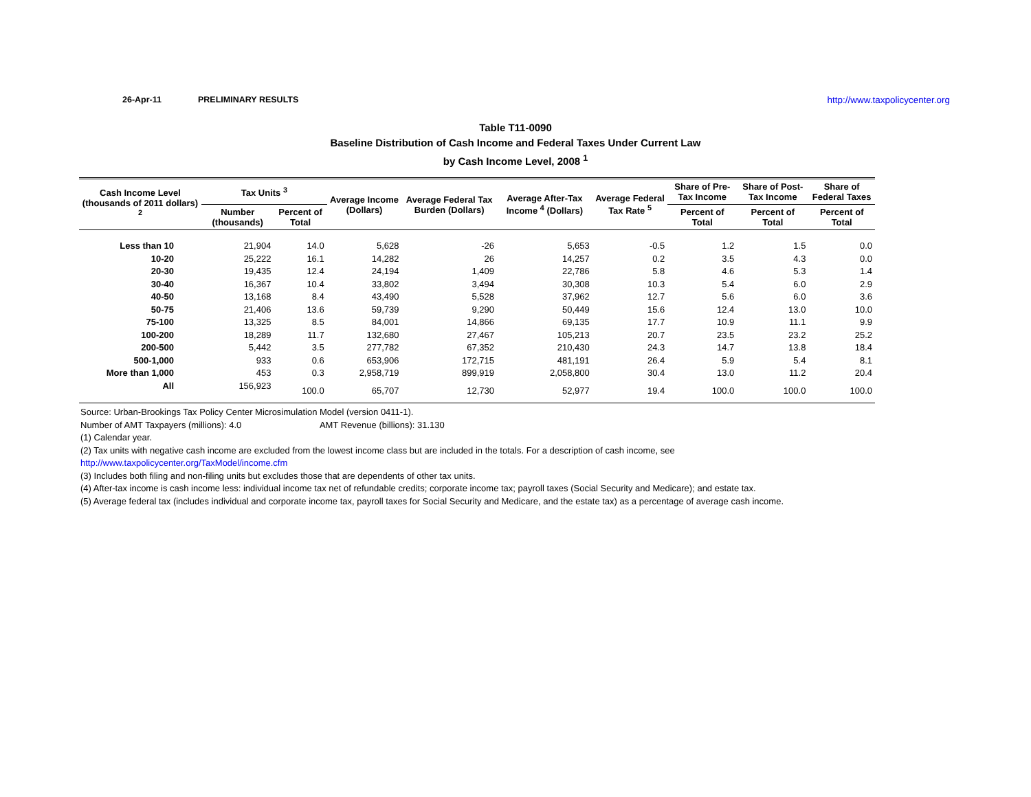26-Apr-11 PRELIMINARY RESULTS http://www.taxpolicycenter.org
Table T11-0090
Baseline Distribution of Cash Income and Federal Taxes Under Current Law
by Cash Income Level, 2008 <sup>1</sup>
| Cash Income Level (thousands of 2011 dollars) <sup>2</sup> | Tax Units <sup>3</sup> | | Average Income (Dollars) | Average Federal Tax Burden (Dollars) | Average After-Tax Income <sup>4</sup> (Dollars) | Average Federal Tax Rate <sup>5</sup> | Share of Pre-Tax Income | Share of Post-Tax Income | Share of Federal Taxes |
| --- | --- | --- | --- | --- | --- | --- | --- | --- | --- |
| | Number (thousands) | Percent of Total | | | | | Percent of Total | Percent of Total | Percent of Total |
| Less than 10 | 21,904 | 14.0 | 5,628 | -26 | 5,653 | -0.5 | 1.2 | 1.5 | 0.0 |
| 10-20 | 25,222 | 16.1 | 14,282 | 26 | 14,257 | 0.2 | 3.5 | 4.3 | 0.0 |
| 20-30 | 19,435 | 12.4 | 24,194 | 1,409 | 22,786 | 5.8 | 4.6 | 5.3 | 1.4 |
| 30-40 | 16,367 | 10.4 | 33,802 | 3,494 | 30,308 | 10.3 | 5.4 | 6.0 | 2.9 |
| 40-50 | 13,168 | 8.4 | 43,490 | 5,528 | 37,962 | 12.7 | 5.6 | 6.0 | 3.6 |
| 50-75 | 21,406 | 13.6 | 59,739 | 9,290 | 50,449 | 15.6 | 12.4 | 13.0 | 10.0 |
| 75-100 | 13,325 | 8.5 | 84,001 | 14,866 | 69,135 | 17.7 | 10.9 | 11.1 | 9.9 |
| 100-200 | 18,289 | 11.7 | 132,680 | 27,467 | 105,213 | 20.7 | 23.5 | 23.2 | 25.2 |
| 200-500 | 5,442 | 3.5 | 277,782 | 67,352 | 210,430 | 24.3 | 14.7 | 13.8 | 18.4 |
| 500-1,000 | 933 | 0.6 | 653,906 | 172,715 | 481,191 | 26.4 | 5.9 | 5.4 | 8.1 |
| More than 1,000 | 453 | 0.3 | 2,958,719 | 899,919 | 2,058,800 | 30.4 | 13.0 | 11.2 | 20.4 |
| All | 156,923 | 100.0 | 65,707 | 12,730 | 52,977 | 19.4 | 100.0 | 100.0 | 100.0 |
Source: Urban-Brookings Tax Policy Center Microsimulation Model (version 0411-1).
Number of AMT Taxpayers (millions): 4.0 AMT Revenue (billions): 31.130
(1) Calendar year.
(2) Tax units with negative cash income are excluded from the lowest income class but are included in the totals. For a description of cash income, see
http://www.taxpolicycenter.org/TaxModel/income.cfm
(3) Includes both filing and non-filing units but excludes those that are dependents of other tax units.
(4) After-tax income is cash income less: individual income tax net of refundable credits; corporate income tax; payroll taxes (Social Security and Medicare); and estate tax.
(5) Average federal tax (includes individual and corporate income tax, payroll taxes for Social Security and Medicare, and the estate tax) as a percentage of average cash income.